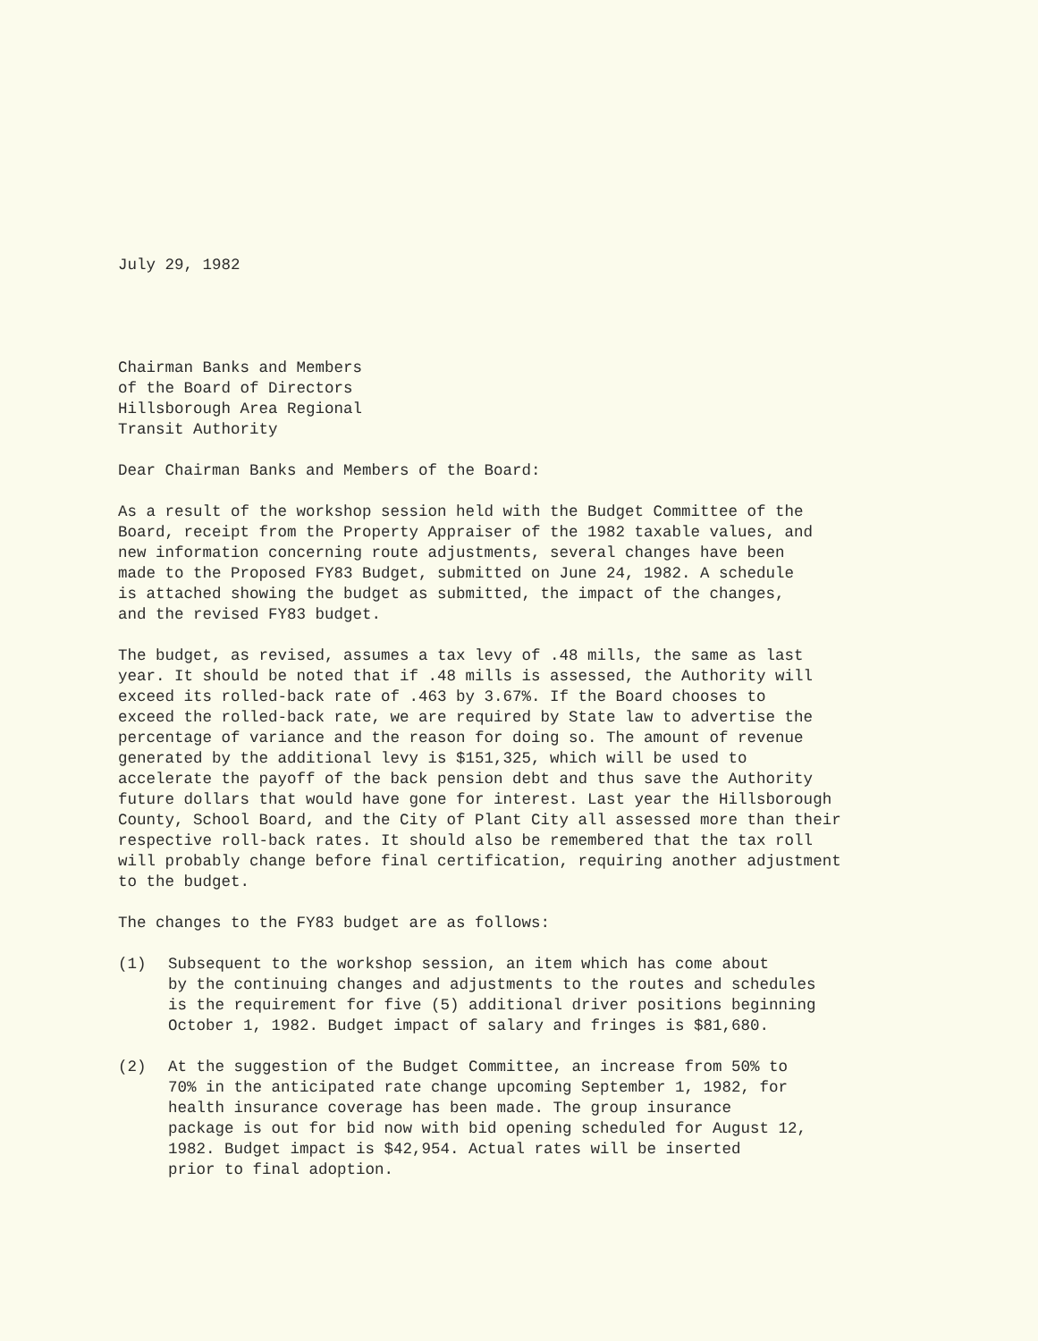July 29, 1982
Chairman Banks and Members of the Board of Directors Hillsborough Area Regional Transit Authority
Dear Chairman Banks and Members of the Board:
As a result of the workshop session held with the Budget Committee of the Board, receipt from the Property Appraiser of the 1982 taxable values, and new information concerning route adjustments, several changes have been made to the Proposed FY83 Budget, submitted on June 24, 1982. A schedule is attached showing the budget as submitted, the impact of the changes, and the revised FY83 budget.
The budget, as revised, assumes a tax levy of .48 mills, the same as last year. It should be noted that if .48 mills is assessed, the Authority will exceed its rolled-back rate of .463 by 3.67%. If the Board chooses to exceed the rolled-back rate, we are required by State law to advertise the percentage of variance and the reason for doing so. The amount of revenue generated by the additional levy is $151,325, which will be used to accelerate the payoff of the back pension debt and thus save the Authority future dollars that would have gone for interest. Last year the Hillsborough County, School Board, and the City of Plant City all assessed more than their respective roll-back rates. It should also be remembered that the tax roll will probably change before final certification, requiring another adjustment to the budget.
The changes to the FY83 budget are as follows:
(1) Subsequent to the workshop session, an item which has come about by the continuing changes and adjustments to the routes and schedules is the requirement for five (5) additional driver positions beginning October 1, 1982. Budget impact of salary and fringes is $81,680.
(2) At the suggestion of the Budget Committee, an increase from 50% to 70% in the anticipated rate change upcoming September 1, 1982, for health insurance coverage has been made. The group insurance package is out for bid now with bid opening scheduled for August 12, 1982. Budget impact is $42,954. Actual rates will be inserted prior to final adoption.